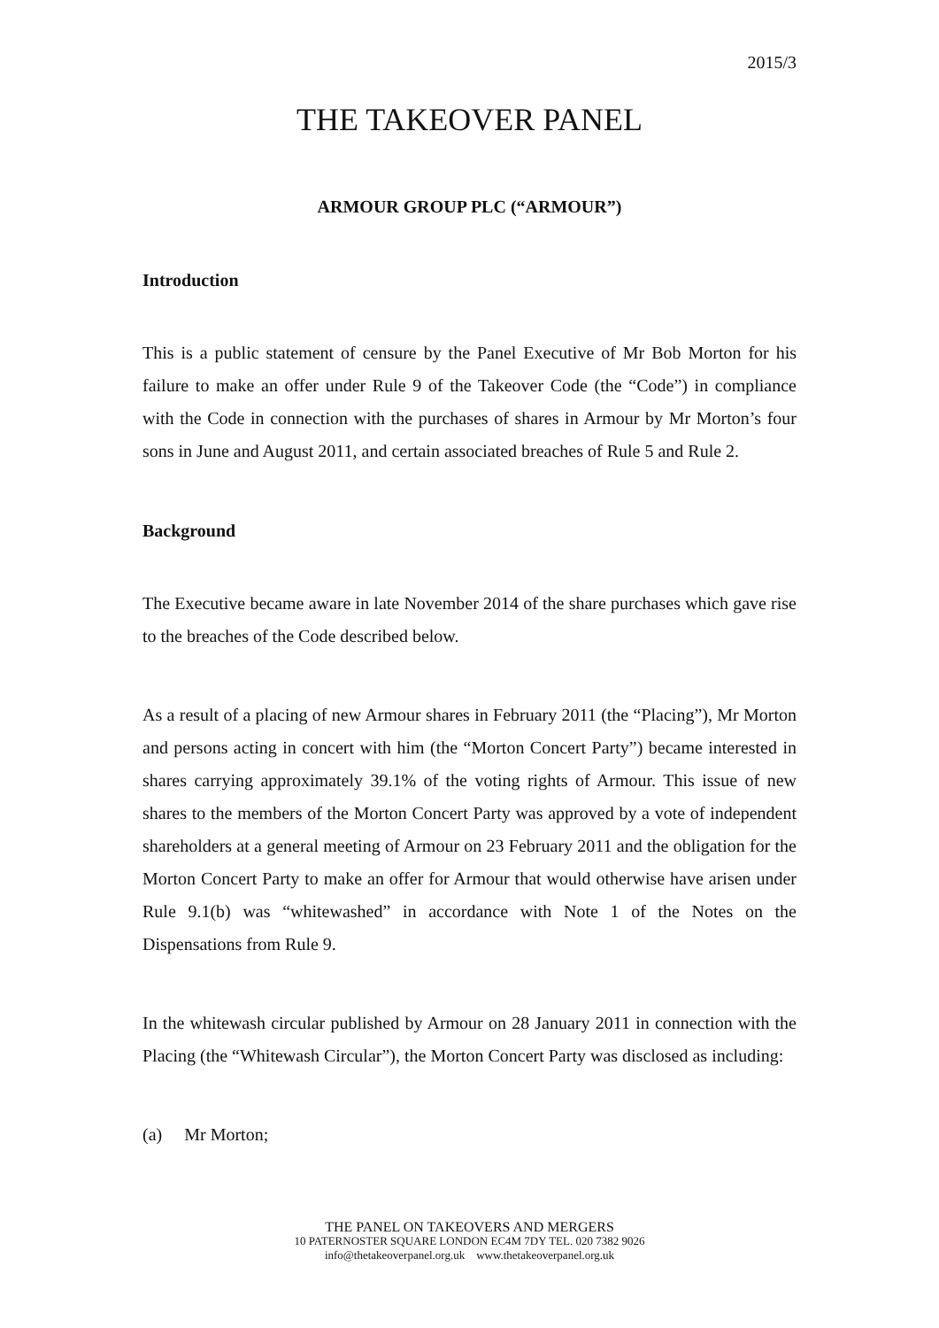2015/3
THE TAKEOVER PANEL
ARMOUR GROUP PLC (“ARMOUR”)
Introduction
This is a public statement of censure by the Panel Executive of Mr Bob Morton for his failure to make an offer under Rule 9 of the Takeover Code (the “Code”) in compliance with the Code in connection with the purchases of shares in Armour by Mr Morton’s four sons in June and August 2011, and certain associated breaches of Rule 5 and Rule 2.
Background
The Executive became aware in late November 2014 of the share purchases which gave rise to the breaches of the Code described below.
As a result of a placing of new Armour shares in February 2011 (the “Placing”), Mr Morton and persons acting in concert with him (the “Morton Concert Party”) became interested in shares carrying approximately 39.1% of the voting rights of Armour. This issue of new shares to the members of the Morton Concert Party was approved by a vote of independent shareholders at a general meeting of Armour on 23 February 2011 and the obligation for the Morton Concert Party to make an offer for Armour that would otherwise have arisen under Rule 9.1(b) was “whitewashed” in accordance with Note 1 of the Notes on the Dispensations from Rule 9.
In the whitewash circular published by Armour on 28 January 2011 in connection with the Placing (the “Whitewash Circular”), the Morton Concert Party was disclosed as including:
(a) Mr Morton;
THE PANEL ON TAKEOVERS AND MERGERS
10 PATERNOSTER SQUARE LONDON EC4M 7DY TEL. 020 7382 9026
info@thetakeoverpanel.org.uk www.thetakeoverpanel.org.uk